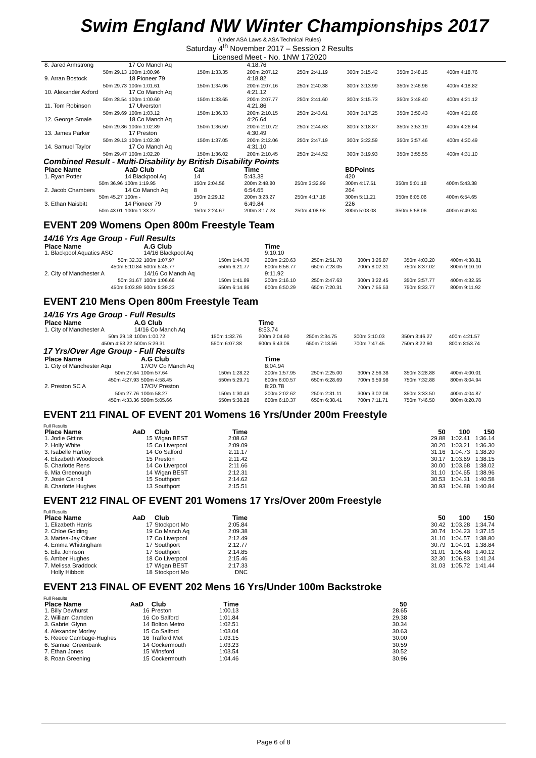Swim England NW Winter Championships 2017
(Under ASA Laws & ASA Technical Rules)
Saturday 4<sup>th</sup> November 2017 – Session 2 Results
Licensed Meet - No. 1NW 172020
| 8. Jared Armstrong | 17 Co Manch Aq | | 4:18.76 | | | | |
| 50m 29.13 | 100m 1:00.96 | 150m 1:33.35 | 200m 2:07.12 | 250m 2:41.19 | 300m 3:15.42 | 350m 3:48.15 | 400m 4:18.76 |
| 9. Arran Bostock | 18 Pioneer 79 | | 4:18.82 | | | | |
| 50m 29.73 | 100m 1:01.61 | 150m 1:34.06 | 200m 2:07.16 | 250m 2:40.38 | 300m 3:13.99 | 350m 3:46.96 | 400m 4:18.82 |
| 10. Alexander Axford | 17 Co Manch Aq | | 4:21.12 | | | | |
| 50m 28.54 | 100m 1:00.60 | 150m 1:33.65 | 200m 2:07.77 | 250m 2:41.60 | 300m 3:15.73 | 350m 3:48.40 | 400m 4:21.12 |
| 11. Tom Robinson | 17 Ulverston | | 4:21.86 | | | | |
| 50m 29.69 | 100m 1:03.12 | 150m 1:36.33 | 200m 2:10.15 | 250m 2:43.61 | 300m 3:17.25 | 350m 3:50.43 | 400m 4:21.86 |
| 12. George Smale | 18 Co Manch Aq | | 4:26.64 | | | | |
| 50m 29.86 | 100m 1:02.89 | 150m 1:36.59 | 200m 2:10.72 | 250m 2:44.63 | 300m 3:18.87 | 350m 3:53.19 | 400m 4:26.64 |
| 13. James Parker | 17 Preston | | 4:30.49 | | | | |
| 50m 29.13 | 100m 1:02.30 | 150m 1:37.05 | 200m 2:12.06 | 250m 2:47.19 | 300m 3:22.59 | 350m 3:57.46 | 400m 4:30.49 |
| 14. Samuel Taylor | 17 Co Manch Aq | | 4:31.10 | | | | |
| 50m 29.47 | 100m 1:02.20 | 150m 1:36.02 | 200m 2:10.45 | 250m 2:44.52 | 300m 3:19.93 | 350m 3:55.55 | 400m 4:31.10 |
Combined Result - Multi-Disability by British Disability Points
| Place Name | AaD Club | Cat | Time | | BDPoints | | |
| --- | --- | --- | --- | --- | --- | --- | --- |
| 1. Ryan Potter | 14 Blackpool Aq | 14 | 5:43.38 | | 420 | | |
| 50m 36.96 | 100m 1:19.95 | 150m 2:04.56 | 200m 2:48.80 | 250m 3:32.99 | 300m 4:17.51 | 350m 5:01.18 | 400m 5:43.38 |
| 2. Jacob Chambers | 14 Co Manch Aq | 8 | 6:54.65 | | 264 | | |
| 50m 45.27 | 100m - | 150m 2:29.12 | 200m 3:23.27 | 250m 4:17.18 | 300m 5:11.21 | 350m 6:05.06 | 400m 6:54.65 |
| 3. Ethan Naisbitt | 14 Pioneer 79 | 9 | 6:49.84 | | 226 | | |
| 50m 43.01 | 100m 1:33.27 | 150m 2:24.67 | 200m 3:17.23 | 250m 4:08.98 | 300m 5:03.08 | 350m 5:58.06 | 400m 6:49.84 |
EVENT 209 Womens Open 800m Freestyle Team
14/16 Yrs Age Group - Full Results
| Place Name | A.G Club | | Time | | | | |
| --- | --- | --- | --- | --- | --- | --- | --- |
| 1. Blackpool Aquatics ASC | 14/16 Blackpool Aq | | 9:10.10 | | | | |
| 50m 32.32 | 100m 1:07.97 | 150m 1:44.70 | 200m 2:20.63 | 250m 2:51.78 | 300m 3:26.87 | 350m 4:03.20 | 400m 4:38.81 |
| 450m 5:10.84 | 500m 5:45.77 | 550m 6:21.77 | 600m 6:56.77 | 650m 7:28.05 | 700m 8:02.31 | 750m 8:37.02 | 800m 9:10.10 |
| 2. City of Manchester A | 14/16 Co Manch Aq | | 9:11.92 | | | | |
| 50m 31.67 | 100m 1:06.66 | 150m 1:41.89 | 200m 2:16.10 | 250m 2:47.63 | 300m 3:22.45 | 350m 3:57.77 | 400m 4:32.55 |
| 450m 5:03.89 | 500m 5:39.23 | 550m 6:14.86 | 600m 6:50.29 | 650m 7:20.31 | 700m 7:55.53 | 750m 8:33.77 | 800m 9:11.92 |
EVENT 210 Mens Open 800m Freestyle Team
14/16 Yrs Age Group - Full Results
| Place Name | A.G Club | | Time | | | | |
| --- | --- | --- | --- | --- | --- | --- | --- |
| 1. City of Manchester A | 14/16 Co Manch Aq | | 8:53.74 | | | | |
| 50m 29.18 | 100m 1:00.72 | 150m 1:32.76 | 200m 2:04.60 | 250m 2:34.75 | 300m 3:10.03 | 350m 3:46.27 | 400m 4:21.57 |
| 450m 4:53.22 | 500m 5:29.31 | 550m 6:07.38 | 600m 6:43.06 | 650m 7:13.56 | 700m 7:47.45 | 750m 8:22.60 | 800m 8:53.74 |
17 Yrs/Over Age Group - Full Results
| Place Name | A.G Club | | Time | | | | |
| --- | --- | --- | --- | --- | --- | --- | --- |
| 1. City of Manchester Aqu | 17/OV Co Manch Aq | | 8:04.94 | | | | |
| 50m 27.64 | 100m 57.64 | 150m 1:28.22 | 200m 1:57.95 | 250m 2:25.00 | 300m 2:56.38 | 350m 3:28.88 | 400m 4:00.01 |
| 450m 4:27.93 | 500m 4:58.45 | 550m 5:29.71 | 600m 6:00.57 | 650m 6:28.69 | 700m 6:59.98 | 750m 7:32.88 | 800m 8:04.94 |
| 2. Preston SC A | 17/OV Preston | | 8:20.78 | | | | |
| 50m 27.76 | 100m 58.27 | 150m 1:30.43 | 200m 2:02.62 | 250m 2:31.11 | 300m 3:02.08 | 350m 3:33.50 | 400m 4:04.87 |
| 450m 4:33.36 | 500m 5:05.66 | 550m 5:38.28 | 600m 6:10.37 | 650m 6:38.41 | 700m 7:11.71 | 750m 7:46.50 | 800m 8:20.78 |
EVENT 211 FINAL OF EVENT 201 Womens 16 Yrs/Under 200m Freestyle
Full Results
| Place Name | AaD | Club | Time | | 50 | 100 | 150 |
| --- | --- | --- | --- | --- | --- | --- | --- |
| 1. Jodie Gittins | 15 | Wigan BEST | 2:08.62 | | 29.88 | 1:02.41 | 1:36.14 |
| 2. Holly White | 15 | Co Liverpool | 2:09.09 | | 30.20 | 1:03.21 | 1:36.30 |
| 3. Isabelle Hartley | 14 | Co Salford | 2:11.17 | | 31.16 | 1:04.73 | 1:38.20 |
| 4. Elizabeth Woodcock | 15 | Preston | 2:11.42 | | 30.17 | 1:03.69 | 1:38.15 |
| 5. Charlotte Rens | 14 | Co Liverpool | 2:11.66 | | 30.00 | 1:03.68 | 1:38.02 |
| 6. Mia Greenough | 14 | Wigan BEST | 2:12.31 | | 31.10 | 1:04.65 | 1:38.96 |
| 7. Josie Carroll | 15 | Southport | 2:14.62 | | 30.53 | 1:04.31 | 1:40.58 |
| 8. Charlotte Hughes | 13 | Southport | 2:15.51 | | 30.93 | 1:04.88 | 1:40.84 |
EVENT 212 FINAL OF EVENT 201 Womens 17 Yrs/Over 200m Freestyle
Full Results
| Place Name | AaD | Club | Time | | 50 | 100 | 150 |
| --- | --- | --- | --- | --- | --- | --- | --- |
| 1. Elizabeth Harris | 17 | Stockport Mo | 2:05.84 | | 30.42 | 1:03.28 | 1:34.74 |
| 2. Chloe Golding | 19 | Co Manch Aq | 2:09.38 | | 30.74 | 1:04.23 | 1:37.15 |
| 3. Mattea-Jay Oliver | 17 | Co Liverpool | 2:12.49 | | 31.10 | 1:04.57 | 1:38.80 |
| 4. Emma Whittingham | 17 | Southport | 2:12.77 | | 30.79 | 1:04.91 | 1:38.84 |
| 5. Ella Johnson | 17 | Southport | 2:14.85 | | 31.01 | 1:05.48 | 1:40.12 |
| 6. Amber Hughes | 18 | Co Liverpool | 2:15.46 | | 32.30 | 1:06.83 | 1:41.24 |
| 7. Melissa Braddock | 17 | Wigan BEST | 2:17.33 | | 31.03 | 1:05.72 | 1:41.44 |
| Holly Hibbott | 18 | Stockport Mo | DNC | | | | |
EVENT 213 FINAL OF EVENT 202 Mens 16 Yrs/Under 100m Backstroke
Full Results
| Place Name | AaD | Club | Time | | 50 | |
| --- | --- | --- | --- | --- | --- | --- |
| 1. Billy Dewhurst | 16 | Preston | 1:00.13 | | 28.65 | |
| 2. William Camden | 16 | Co Salford | 1:01.84 | | 29.38 | |
| 3. Gabriel Glynn | 14 | Bolton Metro | 1:02.51 | | 30.34 | |
| 4. Alexander Morley | 15 | Co Salford | 1:03.04 | | 30.63 | |
| 5. Reece Cambage-Hughes | 16 | Trafford Met | 1:03.15 | | 30.00 | |
| 6. Samuel Greenbank | 14 | Cockermouth | 1:03.23 | | 30.59 | |
| 7. Ethan Jones | 15 | Winsford | 1:03.54 | | 30.52 | |
| 8. Roan Greening | 15 | Cockermouth | 1:04.46 | | 30.96 | |
Page 6 of 8